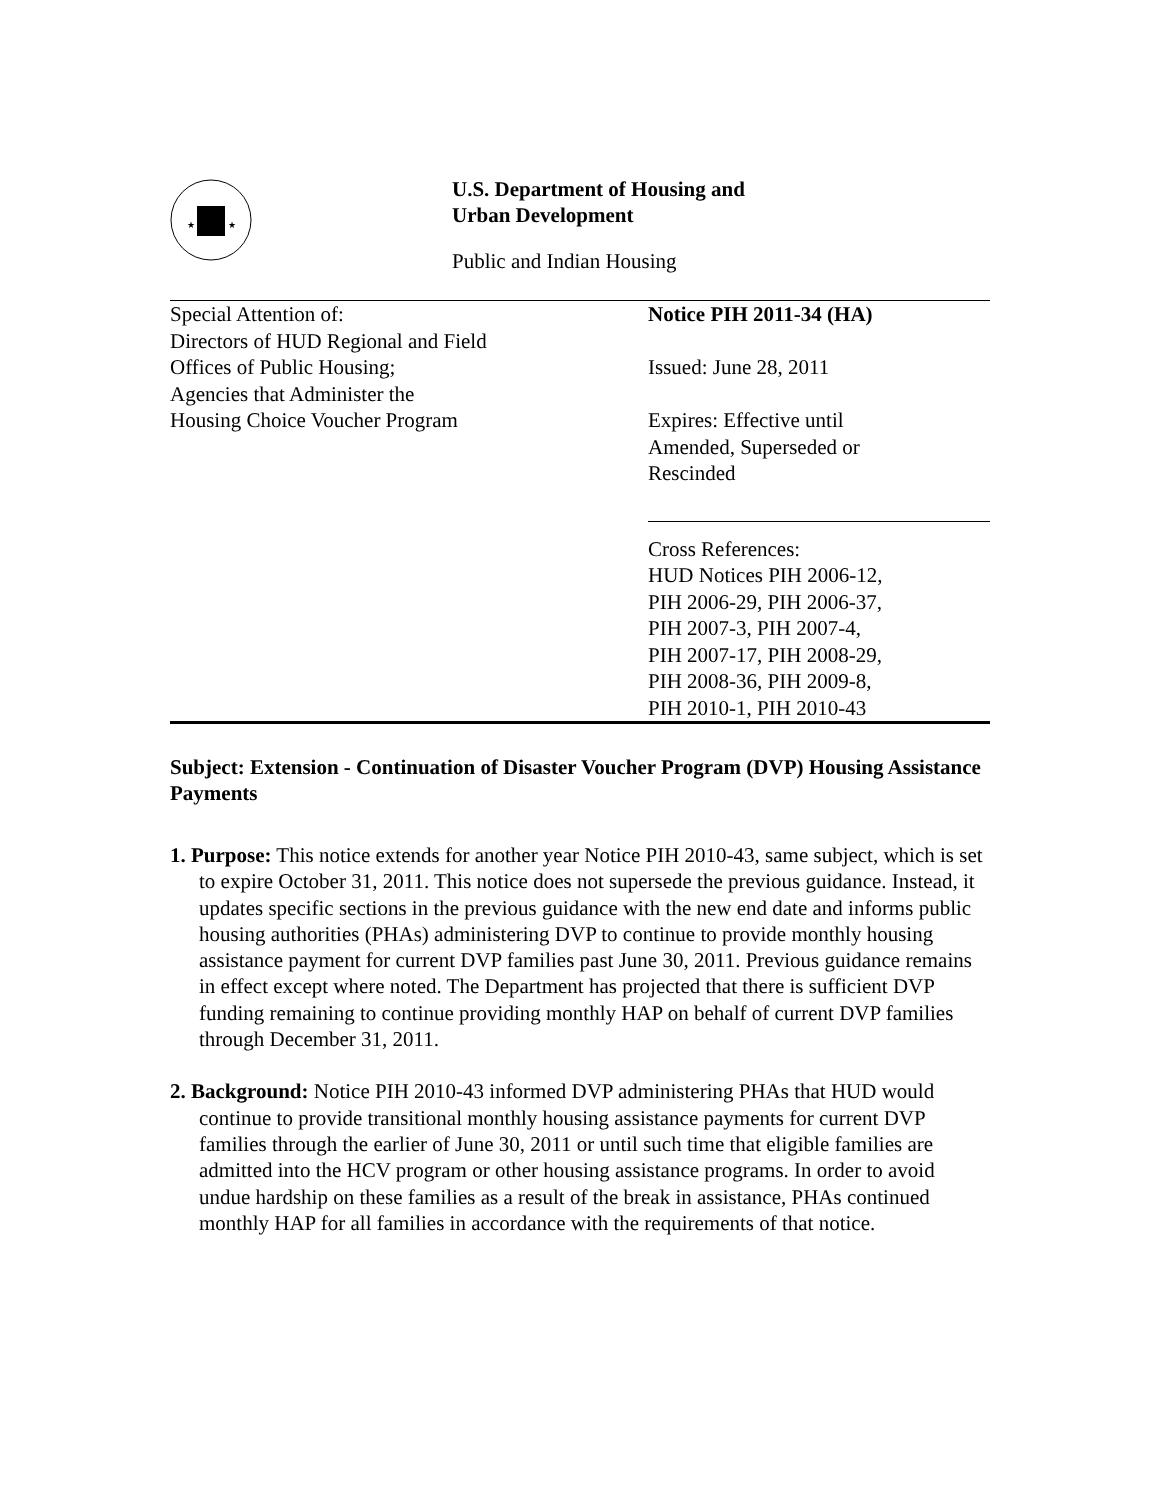★
★
U.S. Department of Housing and
Urban Development
Public and Indian Housing
Special Attention of:
Directors of HUD Regional and Field
Offices of Public Housing;
Agencies that Administer the
Housing Choice Voucher Program
Notice PIH 2011-34 (HA)
Issued: June 28, 2011
Expires: Effective until
Amended, Superseded or
Rescinded
Cross References:
HUD Notices PIH 2006-12,
PIH 2006-29, PIH 2006-37,
PIH 2007-3, PIH 2007-4,
PIH 2007-17, PIH 2008-29,
PIH 2008-36, PIH 2009-8,
PIH 2010-1, PIH 2010-43
Subject: Extension - Continuation of Disaster Voucher Program (DVP) Housing Assistance Payments
1. Purpose: This notice extends for another year Notice PIH 2010-43, same subject, which is set to expire October 31, 2011. This notice does not supersede the previous guidance. Instead, it updates specific sections in the previous guidance with the new end date and informs public housing authorities (PHAs) administering DVP to continue to provide monthly housing assistance payment for current DVP families past June 30, 2011. Previous guidance remains in effect except where noted. The Department has projected that there is sufficient DVP funding remaining to continue providing monthly HAP on behalf of current DVP families through December 31, 2011.
2. Background: Notice PIH 2010-43 informed DVP administering PHAs that HUD would continue to provide transitional monthly housing assistance payments for current DVP families through the earlier of June 30, 2011 or until such time that eligible families are admitted into the HCV program or other housing assistance programs. In order to avoid undue hardship on these families as a result of the break in assistance, PHAs continued monthly HAP for all families in accordance with the requirements of that notice.